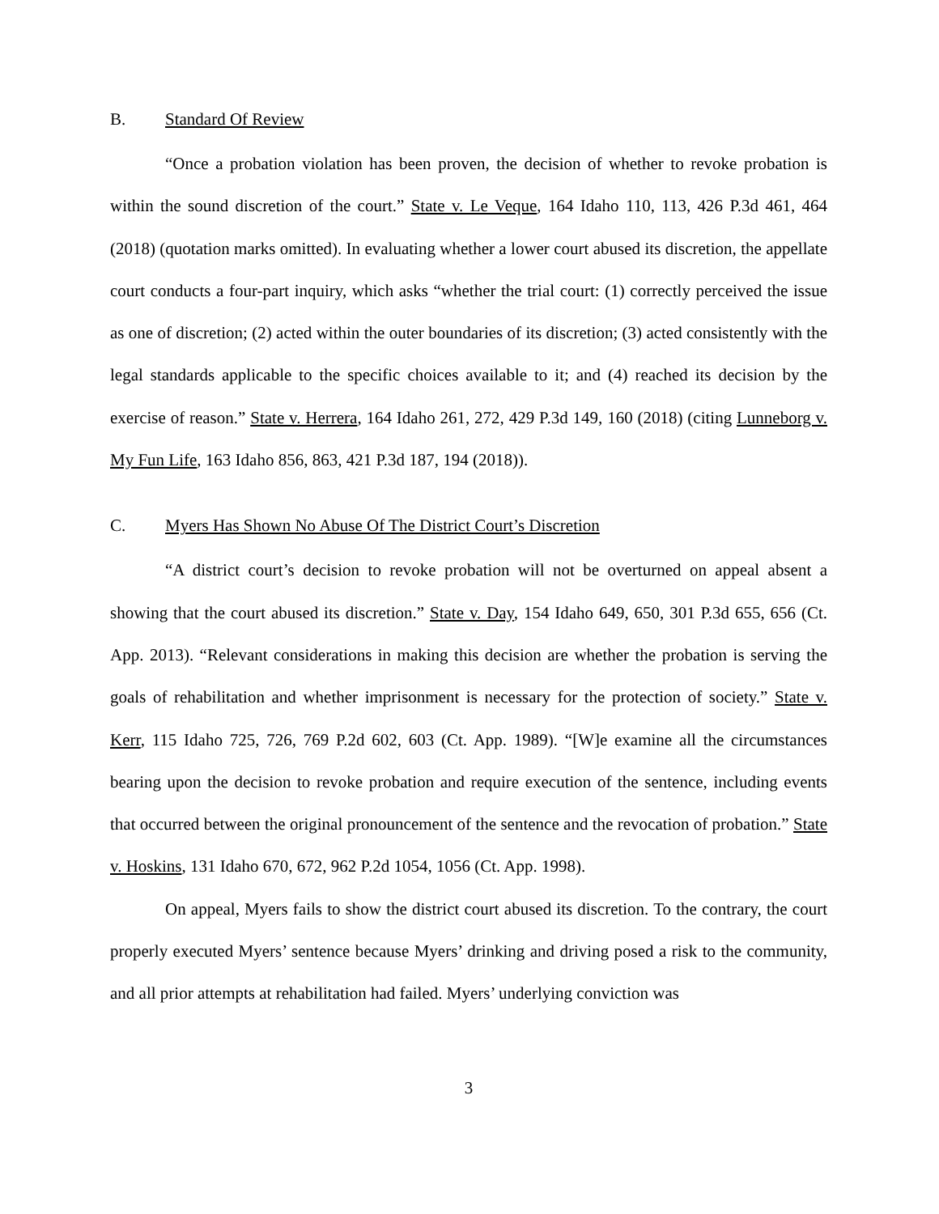B. Standard Of Review
“Once a probation violation has been proven, the decision of whether to revoke probation is within the sound discretion of the court.” State v. Le Veque, 164 Idaho 110, 113, 426 P.3d 461, 464 (2018) (quotation marks omitted). In evaluating whether a lower court abused its discretion, the appellate court conducts a four-part inquiry, which asks “whether the trial court: (1) correctly perceived the issue as one of discretion; (2) acted within the outer boundaries of its discretion; (3) acted consistently with the legal standards applicable to the specific choices available to it; and (4) reached its decision by the exercise of reason.” State v. Herrera, 164 Idaho 261, 272, 429 P.3d 149, 160 (2018) (citing Lunneborg v. My Fun Life, 163 Idaho 856, 863, 421 P.3d 187, 194 (2018)).
C. Myers Has Shown No Abuse Of The District Court’s Discretion
“A district court’s decision to revoke probation will not be overturned on appeal absent a showing that the court abused its discretion.” State v. Day, 154 Idaho 649, 650, 301 P.3d 655, 656 (Ct. App. 2013). “Relevant considerations in making this decision are whether the probation is serving the goals of rehabilitation and whether imprisonment is necessary for the protection of society.” State v. Kerr, 115 Idaho 725, 726, 769 P.2d 602, 603 (Ct. App. 1989). “[W]e examine all the circumstances bearing upon the decision to revoke probation and require execution of the sentence, including events that occurred between the original pronouncement of the sentence and the revocation of probation.” State v. Hoskins, 131 Idaho 670, 672, 962 P.2d 1054, 1056 (Ct. App. 1998).
On appeal, Myers fails to show the district court abused its discretion. To the contrary, the court properly executed Myers’ sentence because Myers’ drinking and driving posed a risk to the community, and all prior attempts at rehabilitation had failed. Myers’ underlying conviction was
3